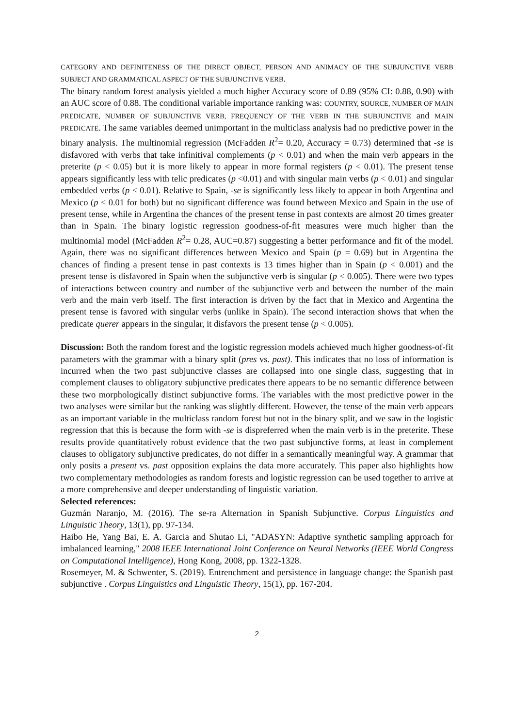CATEGORY AND DEFINITENESS OF THE DIRECT OBJECT, PERSON AND ANIMACY OF THE SUBJUNCTIVE VERB SUBJECT AND GRAMMATICAL ASPECT OF THE SUBJUNCTIVE VERB.
The binary random forest analysis yielded a much higher Accuracy score of 0.89 (95% CI: 0.88, 0.90) with an AUC score of 0.88. The conditional variable importance ranking was: COUNTRY, SOURCE, NUMBER OF MAIN PREDICATE, NUMBER OF SUBJUNCTIVE VERB, FREQUENCY OF THE VERB IN THE SUBJUNCTIVE and MAIN PREDICATE. The same variables deemed unimportant in the multiclass analysis had no predictive power in the binary analysis. The multinomial regression (McFadden R<sup>2</sup>= 0.20, Accuracy = 0.73) determined that -se is disfavored with verbs that take infinitival complements (p < 0.01) and when the main verb appears in the preterite (p < 0.05) but it is more likely to appear in more formal registers (p < 0.01). The present tense appears significantly less with telic predicates (p <0.01) and with singular main verbs (p < 0.01) and singular embedded verbs (p < 0.01). Relative to Spain, -se is significantly less likely to appear in both Argentina and Mexico (p < 0.01 for both) but no significant difference was found between Mexico and Spain in the use of present tense, while in Argentina the chances of the present tense in past contexts are almost 20 times greater than in Spain. The binary logistic regression goodness-of-fit measures were much higher than the multinomial model (McFadden R<sup>2</sup>= 0.28, AUC=0.87) suggesting a better performance and fit of the model. Again, there was no significant differences between Mexico and Spain (p = 0.69) but in Argentina the chances of finding a present tense in past contexts is 13 times higher than in Spain (p < 0.001) and the present tense is disfavored in Spain when the subjunctive verb is singular (p < 0.005). There were two types of interactions between country and number of the subjunctive verb and between the number of the main verb and the main verb itself. The first interaction is driven by the fact that in Mexico and Argentina the present tense is favored with singular verbs (unlike in Spain). The second interaction shows that when the predicate querer appears in the singular, it disfavors the present tense (p < 0.005).
Discussion: Both the random forest and the logistic regression models achieved much higher goodness-of-fit parameters with the grammar with a binary split (pres vs. past). This indicates that no loss of information is incurred when the two past subjunctive classes are collapsed into one single class, suggesting that in complement clauses to obligatory subjunctive predicates there appears to be no semantic difference between these two morphologically distinct subjunctive forms. The variables with the most predictive power in the two analyses were similar but the ranking was slightly different. However, the tense of the main verb appears as an important variable in the multiclass random forest but not in the binary split, and we saw in the logistic regression that this is because the form with -se is dispreferred when the main verb is in the preterite. These results provide quantitatively robust evidence that the two past subjunctive forms, at least in complement clauses to obligatory subjunctive predicates, do not differ in a semantically meaningful way. A grammar that only posits a present vs. past opposition explains the data more accurately. This paper also highlights how two complementary methodologies as random forests and logistic regression can be used together to arrive at a more comprehensive and deeper understanding of linguistic variation.
Selected references:
Guzmán Naranjo, M. (2016). The se-ra Alternation in Spanish Subjunctive. Corpus Linguistics and Linguistic Theory, 13(1), pp. 97-134.
Haibo He, Yang Bai, E. A. Garcia and Shutao Li, "ADASYN: Adaptive synthetic sampling approach for imbalanced learning," 2008 IEEE International Joint Conference on Neural Networks (IEEE World Congress on Computational Intelligence), Hong Kong, 2008, pp. 1322-1328.
Rosemeyer, M. & Schwenter, S. (2019). Entrenchment and persistence in language change: the Spanish past subjunctive . Corpus Linguistics and Linguistic Theory, 15(1), pp. 167-204.
2